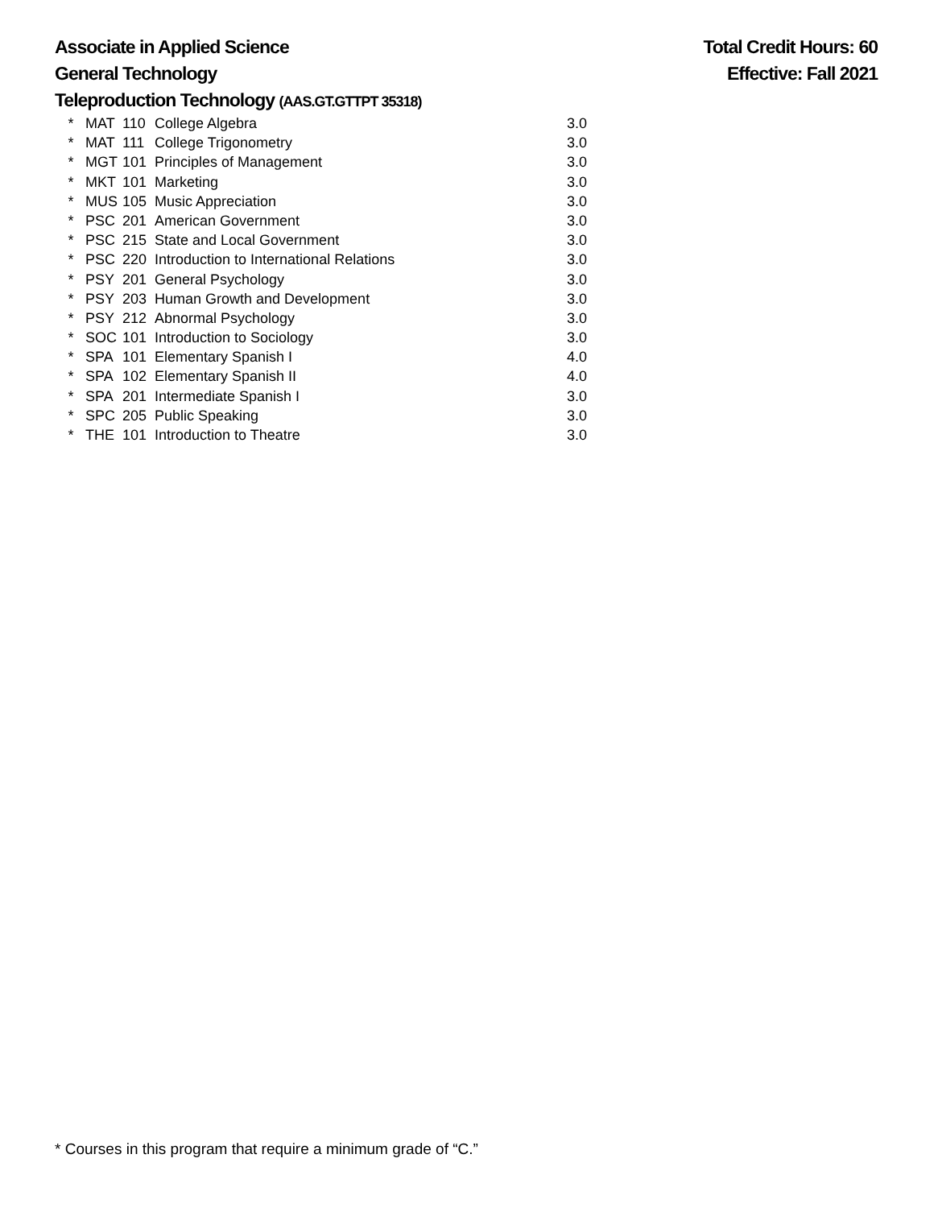Associate in Applied Science Total Credit Hours: 60
General Technology Effective: Fall 2021
Teleproduction Technology (AAS.GT.GTTPT 35318)
| * | MAT | 110 | College Algebra | 3.0 |
| * | MAT | 111 | College Trigonometry | 3.0 |
| * | MGT | 101 | Principles of Management | 3.0 |
| * | MKT | 101 | Marketing | 3.0 |
| * | MUS | 105 | Music Appreciation | 3.0 |
| * | PSC | 201 | American Government | 3.0 |
| * | PSC | 215 | State and Local Government | 3.0 |
| * | PSC | 220 | Introduction to International Relations | 3.0 |
| * | PSY | 201 | General Psychology | 3.0 |
| * | PSY | 203 | Human Growth and Development | 3.0 |
| * | PSY | 212 | Abnormal Psychology | 3.0 |
| * | SOC | 101 | Introduction to Sociology | 3.0 |
| * | SPA | 101 | Elementary Spanish I | 4.0 |
| * | SPA | 102 | Elementary Spanish II | 4.0 |
| * | SPA | 201 | Intermediate Spanish I | 3.0 |
| * | SPC | 205 | Public Speaking | 3.0 |
| * | THE | 101 | Introduction to Theatre | 3.0 |
* Courses in this program that require a minimum grade of “C.”